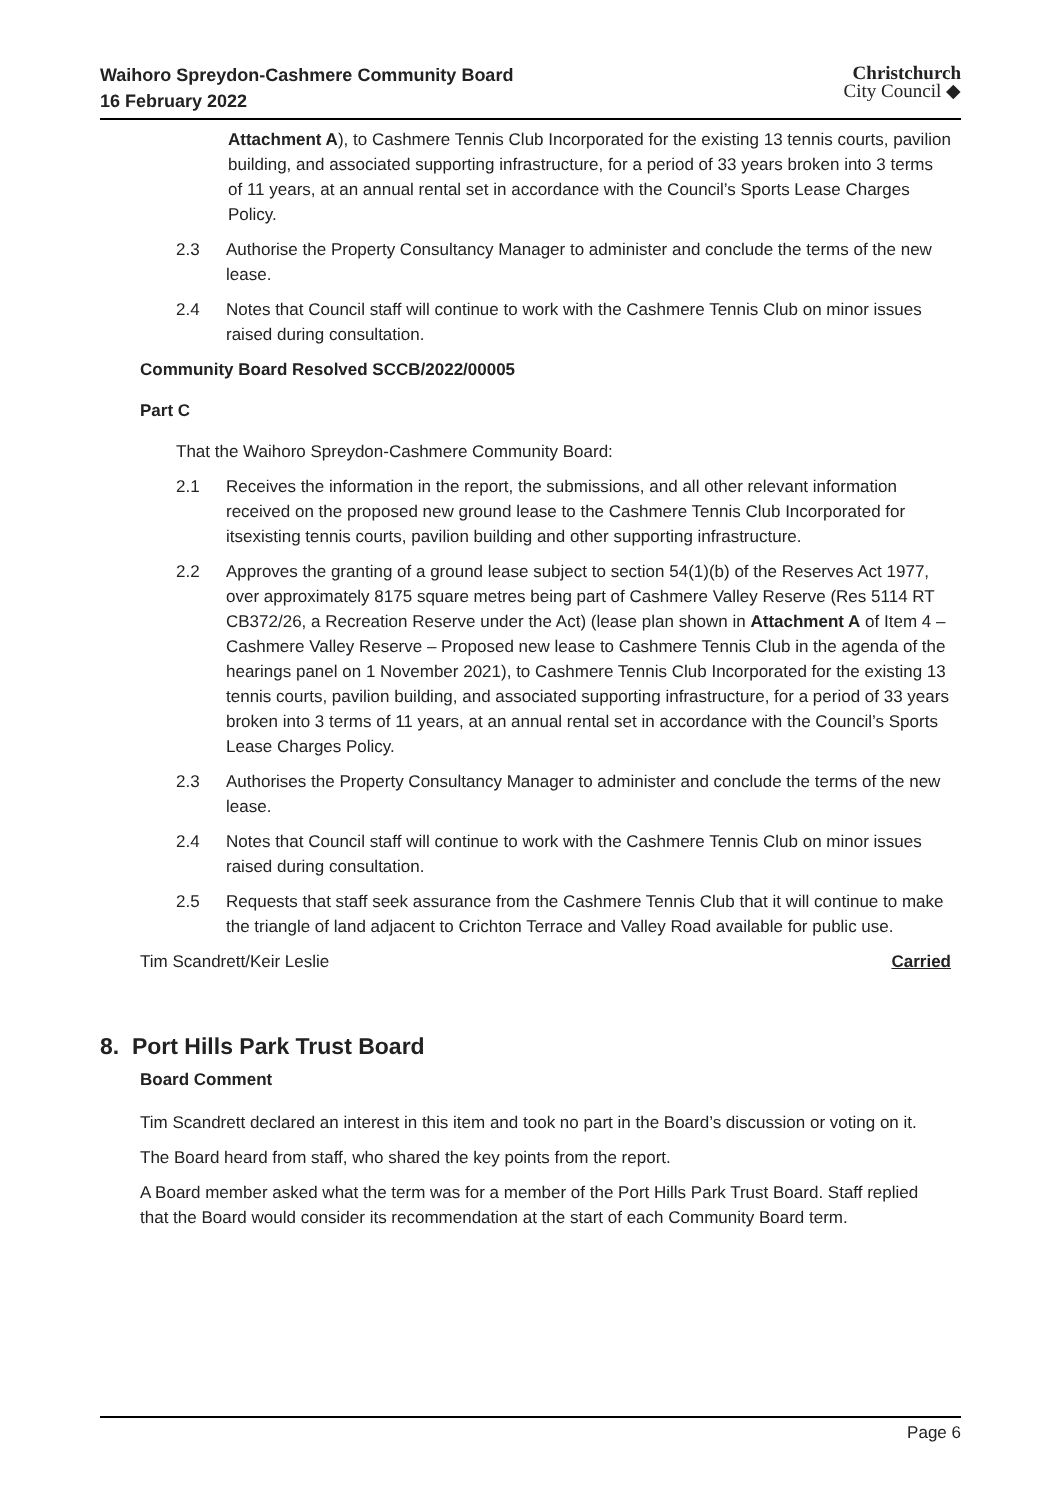Waihoro Spreydon-Cashmere Community Board
16 February 2022
Christchurch
City Council ◆
Attachment A), to Cashmere Tennis Club Incorporated for the existing 13 tennis courts, pavilion building, and associated supporting infrastructure, for a period of 33 years broken into 3 terms of 11 years, at an annual rental set in accordance with the Council’s Sports Lease Charges Policy.
2.3 Authorise the Property Consultancy Manager to administer and conclude the terms of the new lease.
2.4 Notes that Council staff will continue to work with the Cashmere Tennis Club on minor issues raised during consultation.
Community Board Resolved SCCB/2022/00005
Part C
That the Waihoro Spreydon-Cashmere Community Board:
2.1 Receives the information in the report, the submissions, and all other relevant information received on the proposed new ground lease to the Cashmere Tennis Club Incorporated for itsexisting tennis courts, pavilion building and other supporting infrastructure.
2.2 Approves the granting of a ground lease subject to section 54(1)(b) of the Reserves Act 1977, over approximately 8175 square metres being part of Cashmere Valley Reserve (Res 5114 RT CB372/26, a Recreation Reserve under the Act) (lease plan shown in Attachment A of Item 4 – Cashmere Valley Reserve – Proposed new lease to Cashmere Tennis Club in the agenda of the hearings panel on 1 November 2021), to Cashmere Tennis Club Incorporated for the existing 13 tennis courts, pavilion building, and associated supporting infrastructure, for a period of 33 years broken into 3 terms of 11 years, at an annual rental set in accordance with the Council’s Sports Lease Charges Policy.
2.3 Authorises the Property Consultancy Manager to administer and conclude the terms of the new lease.
2.4 Notes that Council staff will continue to work with the Cashmere Tennis Club on minor issues raised during consultation.
2.5 Requests that staff seek assurance from the Cashmere Tennis Club that it will continue to make the triangle of land adjacent to Crichton Terrace and Valley Road available for public use.
Tim Scandrett/Keir Leslie Carried
8. Port Hills Park Trust Board
Board Comment
Tim Scandrett declared an interest in this item and took no part in the Board’s discussion or voting on it.
The Board heard from staff, who shared the key points from the report.
A Board member asked what the term was for a member of the Port Hills Park Trust Board. Staff replied that the Board would consider its recommendation at the start of each Community Board term.
Page 6